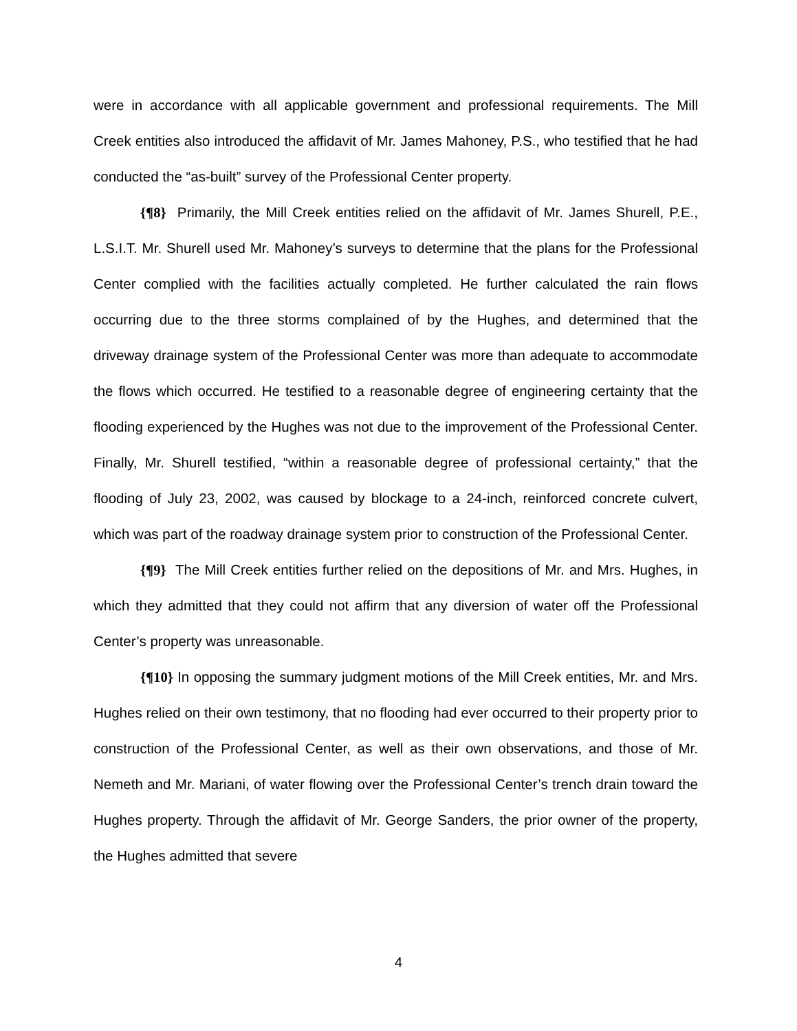were in accordance with all applicable government and professional requirements. The Mill Creek entities also introduced the affidavit of Mr. James Mahoney, P.S., who testified that he had conducted the “as-built” survey of the Professional Center property.
{¶8} Primarily, the Mill Creek entities relied on the affidavit of Mr. James Shurell, P.E., L.S.I.T. Mr. Shurell used Mr. Mahoney’s surveys to determine that the plans for the Professional Center complied with the facilities actually completed. He further calculated the rain flows occurring due to the three storms complained of by the Hughes, and determined that the driveway drainage system of the Professional Center was more than adequate to accommodate the flows which occurred. He testified to a reasonable degree of engineering certainty that the flooding experienced by the Hughes was not due to the improvement of the Professional Center. Finally, Mr. Shurell testified, “within a reasonable degree of professional certainty,” that the flooding of July 23, 2002, was caused by blockage to a 24-inch, reinforced concrete culvert, which was part of the roadway drainage system prior to construction of the Professional Center.
{¶9} The Mill Creek entities further relied on the depositions of Mr. and Mrs. Hughes, in which they admitted that they could not affirm that any diversion of water off the Professional Center’s property was unreasonable.
{¶10} In opposing the summary judgment motions of the Mill Creek entities, Mr. and Mrs. Hughes relied on their own testimony, that no flooding had ever occurred to their property prior to construction of the Professional Center, as well as their own observations, and those of Mr. Nemeth and Mr. Mariani, of water flowing over the Professional Center’s trench drain toward the Hughes property. Through the affidavit of Mr. George Sanders, the prior owner of the property, the Hughes admitted that severe
4